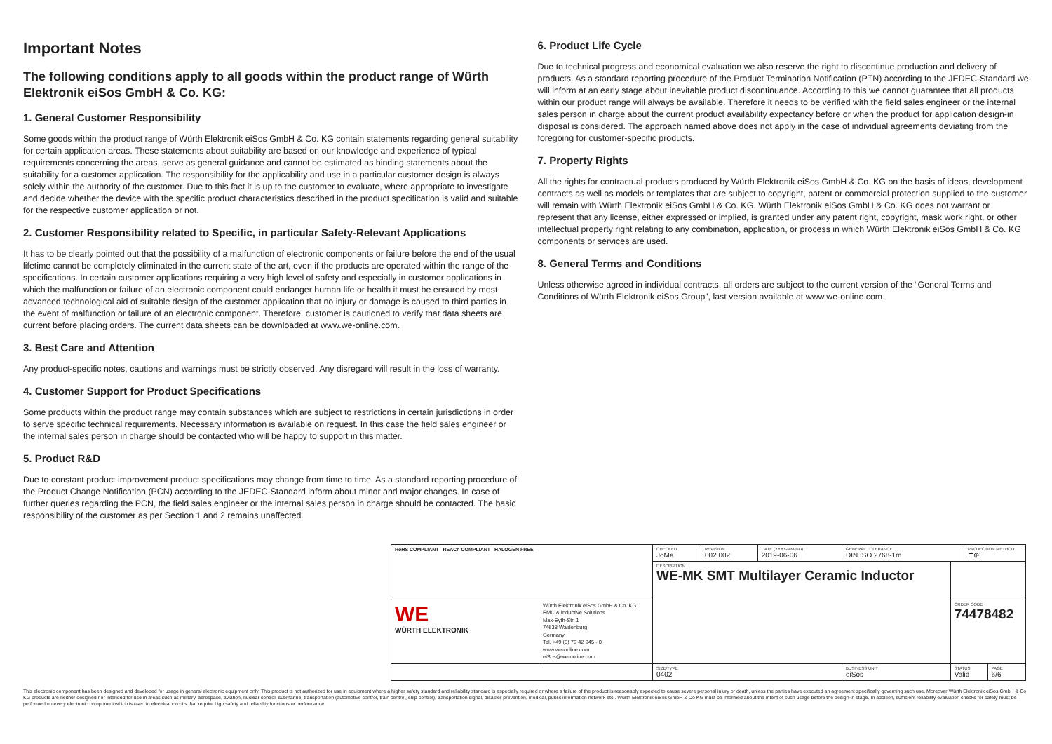Important Notes
The following conditions apply to all goods within the product range of Würth Elektronik eiSos GmbH & Co. KG:
1. General Customer Responsibility
Some goods within the product range of Würth Elektronik eiSos GmbH & Co. KG contain statements regarding general suitability for certain application areas. These statements about suitability are based on our knowledge and experience of typical requirements concerning the areas, serve as general guidance and cannot be estimated as binding statements about the suitability for a customer application. The responsibility for the applicability and use in a particular customer design is always solely within the authority of the customer. Due to this fact it is up to the customer to evaluate, where appropriate to investigate and decide whether the device with the specific product characteristics described in the product specification is valid and suitable for the respective customer application or not.
2. Customer Responsibility related to Specific, in particular Safety-Relevant Applications
It has to be clearly pointed out that the possibility of a malfunction of electronic components or failure before the end of the usual lifetime cannot be completely eliminated in the current state of the art, even if the products are operated within the range of the specifications. In certain customer applications requiring a very high level of safety and especially in customer applications in which the malfunction or failure of an electronic component could endanger human life or health it must be ensured by most advanced technological aid of suitable design of the customer application that no injury or damage is caused to third parties in the event of malfunction or failure of an electronic component. Therefore, customer is cautioned to verify that data sheets are current before placing orders. The current data sheets can be downloaded at www.we-online.com.
3. Best Care and Attention
Any product-specific notes, cautions and warnings must be strictly observed. Any disregard will result in the loss of warranty.
4. Customer Support for Product Specifications
Some products within the product range may contain substances which are subject to restrictions in certain jurisdictions in order to serve specific technical requirements. Necessary information is available on request. In this case the field sales engineer or the internal sales person in charge should be contacted who will be happy to support in this matter.
5. Product R&D
Due to constant product improvement product specifications may change from time to time. As a standard reporting procedure of the Product Change Notification (PCN) according to the JEDEC-Standard inform about minor and major changes. In case of further queries regarding the PCN, the field sales engineer or the internal sales person in charge should be contacted. The basic responsibility of the customer as per Section 1 and 2 remains unaffected.
6. Product Life Cycle
Due to technical progress and economical evaluation we also reserve the right to discontinue production and delivery of products. As a standard reporting procedure of the Product Termination Notification (PTN) according to the JEDEC-Standard we will inform at an early stage about inevitable product discontinuance. According to this we cannot guarantee that all products within our product range will always be available. Therefore it needs to be verified with the field sales engineer or the internal sales person in charge about the current product availability expectancy before or when the product for application design-in disposal is considered. The approach named above does not apply in the case of individual agreements deviating from the foregoing for customer-specific products.
7. Property Rights
All the rights for contractual products produced by Würth Elektronik eiSos GmbH & Co. KG on the basis of ideas, development contracts as well as models or templates that are subject to copyright, patent or commercial protection supplied to the customer will remain with Würth Elektronik eiSos GmbH & Co. KG. Würth Elektronik eiSos GmbH & Co. KG does not warrant or represent that any license, either expressed or implied, is granted under any patent right, copyright, mask work right, or other intellectual property right relating to any combination, application, or process in which Würth Elektronik eiSos GmbH & Co. KG components or services are used.
8. General Terms and Conditions
Unless otherwise agreed in individual contracts, all orders are subject to the current version of the “General Terms and Conditions of Würth Elektronik eiSos Group”, last version available at www.we-online.com.
| RoHS COMPLIANT REACh COMPLIANT HALOGEN FREE | | CHECKED JoMa | REVISION 002.002 | DATE (YYYY-MM-DD) 2019-06-06 | GENERAL TOLERANCE DIN ISO 2768-1m | | PROJECTION METHOD ⊏⊕ | |
| | | DESCRIPTION WE-MK SMT Multilayer Ceramic Inductor | | | | | | |
| WE WÜRTH ELEKTRONIK | Würth Elektronik eiSos GmbH & Co. KG EMC & Inductive Solutions Max-Eyth-Str. 1 74638 Waldenburg Germany Tel. +49 (0) 79 42 945 - 0 www.we-online.com eiSos@we-online.com | | | | | ORDER CODE 74478482 | | |
| | | SIZE/TYPE 0402 | | | BUSINESS UNIT eiSos | STATUS Valid | | PAGE 6/6 |
This electronic component has been designed and developed for usage in general electronic equipment only. This product is not authorized for use in equipment where a higher safety standard and reliability standard is especially required or where a failure of the product is reasonably expected to cause severe personal injury or death, unless the parties have executed an agreement specifically governing such use. Moreover Würth Elektronik eiSos GmbH & Co KG products are neither designed nor intended for use in areas such as military, aerospace, aviation, nuclear control, submarine, transportation (automotive control, train control, ship control), transportation signal, disaster prevention, medical, public information network etc.. Würth Elektronik eiSos GmbH & Co KG must be informed about the intent of such usage before the design-in stage. In addition, sufficient reliability evaluation checks for safety must be performed on every electronic component which is used in electrical circuits that require high safety and reliability functions or performance.